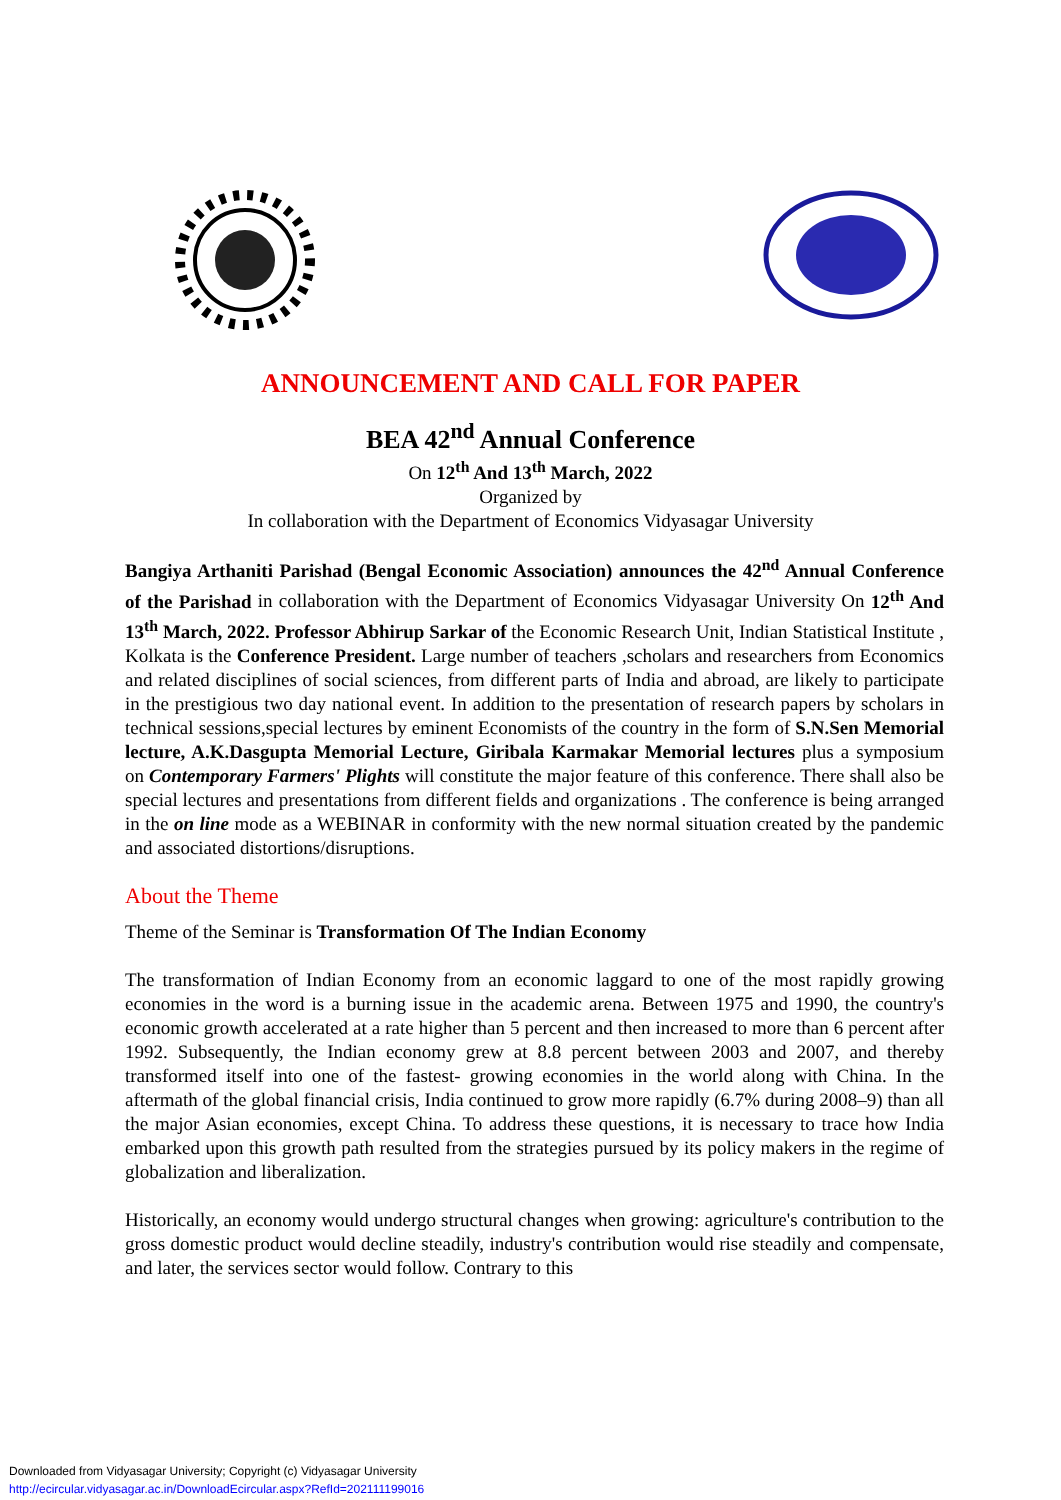ANNOUNCEMENT AND CALL FOR PAPER
BEA 42<sup>nd</sup> Annual Conference
On 12<sup>th</sup> And 13<sup>th</sup> March, 2022
Organized by
In collaboration with the Department of Economics Vidyasagar University
Bangiya Arthaniti Parishad (Bengal Economic Association) announces the 42<sup>nd</sup> Annual Conference of the Parishad in collaboration with the Department of Economics Vidyasagar University On 12<sup>th</sup> And 13<sup>th</sup> March, 2022. Professor Abhirup Sarkar of the Economic Research Unit, Indian Statistical Institute , Kolkata is the Conference President. Large number of teachers ,scholars and researchers from Economics and related disciplines of social sciences, from different parts of India and abroad, are likely to participate in the prestigious two day national event. In addition to the presentation of research papers by scholars in technical sessions,special lectures by eminent Economists of the country in the form of S.N.Sen Memorial lecture, A.K.Dasgupta Memorial Lecture, Giribala Karmakar Memorial lectures plus a symposium on Contemporary Farmers' Plights will constitute the major feature of this conference. There shall also be special lectures and presentations from different fields and organizations . The conference is being arranged in the on line mode as a WEBINAR in conformity with the new normal situation created by the pandemic and associated distortions/disruptions.
About the Theme
Theme of the Seminar is Transformation Of The Indian Economy
The transformation of Indian Economy from an economic laggard to one of the most rapidly growing economies in the word is a burning issue in the academic arena. Between 1975 and 1990, the country's economic growth accelerated at a rate higher than 5 percent and then increased to more than 6 percent after 1992. Subsequently, the Indian economy grew at 8.8 percent between 2003 and 2007, and thereby transformed itself into one of the fastest- growing economies in the world along with China. In the aftermath of the global financial crisis, India continued to grow more rapidly (6.7% during 2008–9) than all the major Asian economies, except China. To address these questions, it is necessary to trace how India embarked upon this growth path resulted from the strategies pursued by its policy makers in the regime of globalization and liberalization.
Historically, an economy would undergo structural changes when growing: agriculture's contribution to the gross domestic product would decline steadily, industry's contribution would rise steadily and compensate, and later, the services sector would follow. Contrary to this
Downloaded from Vidyasagar University; Copyright (c) Vidyasagar University
http://ecircular.vidyasagar.ac.in/DownloadEcircular.aspx?RefId=202111199016